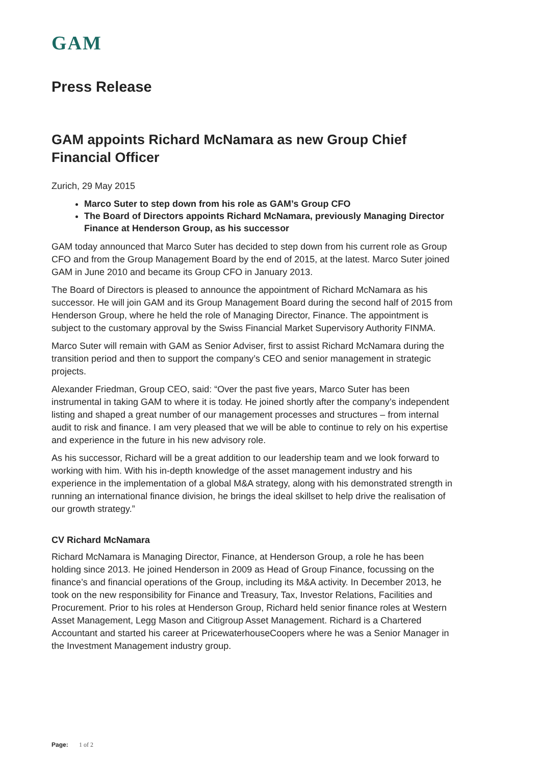GAM
Press Release
GAM appoints Richard McNamara as new Group Chief Financial Officer
Zurich, 29 May 2015
Marco Suter to step down from his role as GAM’s Group CFO
The Board of Directors appoints Richard McNamara, previously Managing Director Finance at Henderson Group, as his successor
GAM today announced that Marco Suter has decided to step down from his current role as Group CFO and from the Group Management Board by the end of 2015, at the latest. Marco Suter joined GAM in June 2010 and became its Group CFO in January 2013.
The Board of Directors is pleased to announce the appointment of Richard McNamara as his successor. He will join GAM and its Group Management Board during the second half of 2015 from Henderson Group, where he held the role of Managing Director, Finance. The appointment is subject to the customary approval by the Swiss Financial Market Supervisory Authority FINMA.
Marco Suter will remain with GAM as Senior Adviser, first to assist Richard McNamara during the transition period and then to support the company’s CEO and senior management in strategic projects.
Alexander Friedman, Group CEO, said: “Over the past five years, Marco Suter has been instrumental in taking GAM to where it is today. He joined shortly after the company’s independent listing and shaped a great number of our management processes and structures – from internal audit to risk and finance. I am very pleased that we will be able to continue to rely on his expertise and experience in the future in his new advisory role.
As his successor, Richard will be a great addition to our leadership team and we look forward to working with him. With his in-depth knowledge of the asset management industry and his experience in the implementation of a global M&A strategy, along with his demonstrated strength in running an international finance division, he brings the ideal skillset to help drive the realisation of our growth strategy.”
CV Richard McNamara
Richard McNamara is Managing Director, Finance, at Henderson Group, a role he has been holding since 2013. He joined Henderson in 2009 as Head of Group Finance, focussing on the finance’s and financial operations of the Group, including its M&A activity. In December 2013, he took on the new responsibility for Finance and Treasury, Tax, Investor Relations, Facilities and Procurement. Prior to his roles at Henderson Group, Richard held senior finance roles at Western Asset Management, Legg Mason and Citigroup Asset Management. Richard is a Chartered Accountant and started his career at PricewaterhouseCoopers where he was a Senior Manager in the Investment Management industry group.
Page: 1 of 2